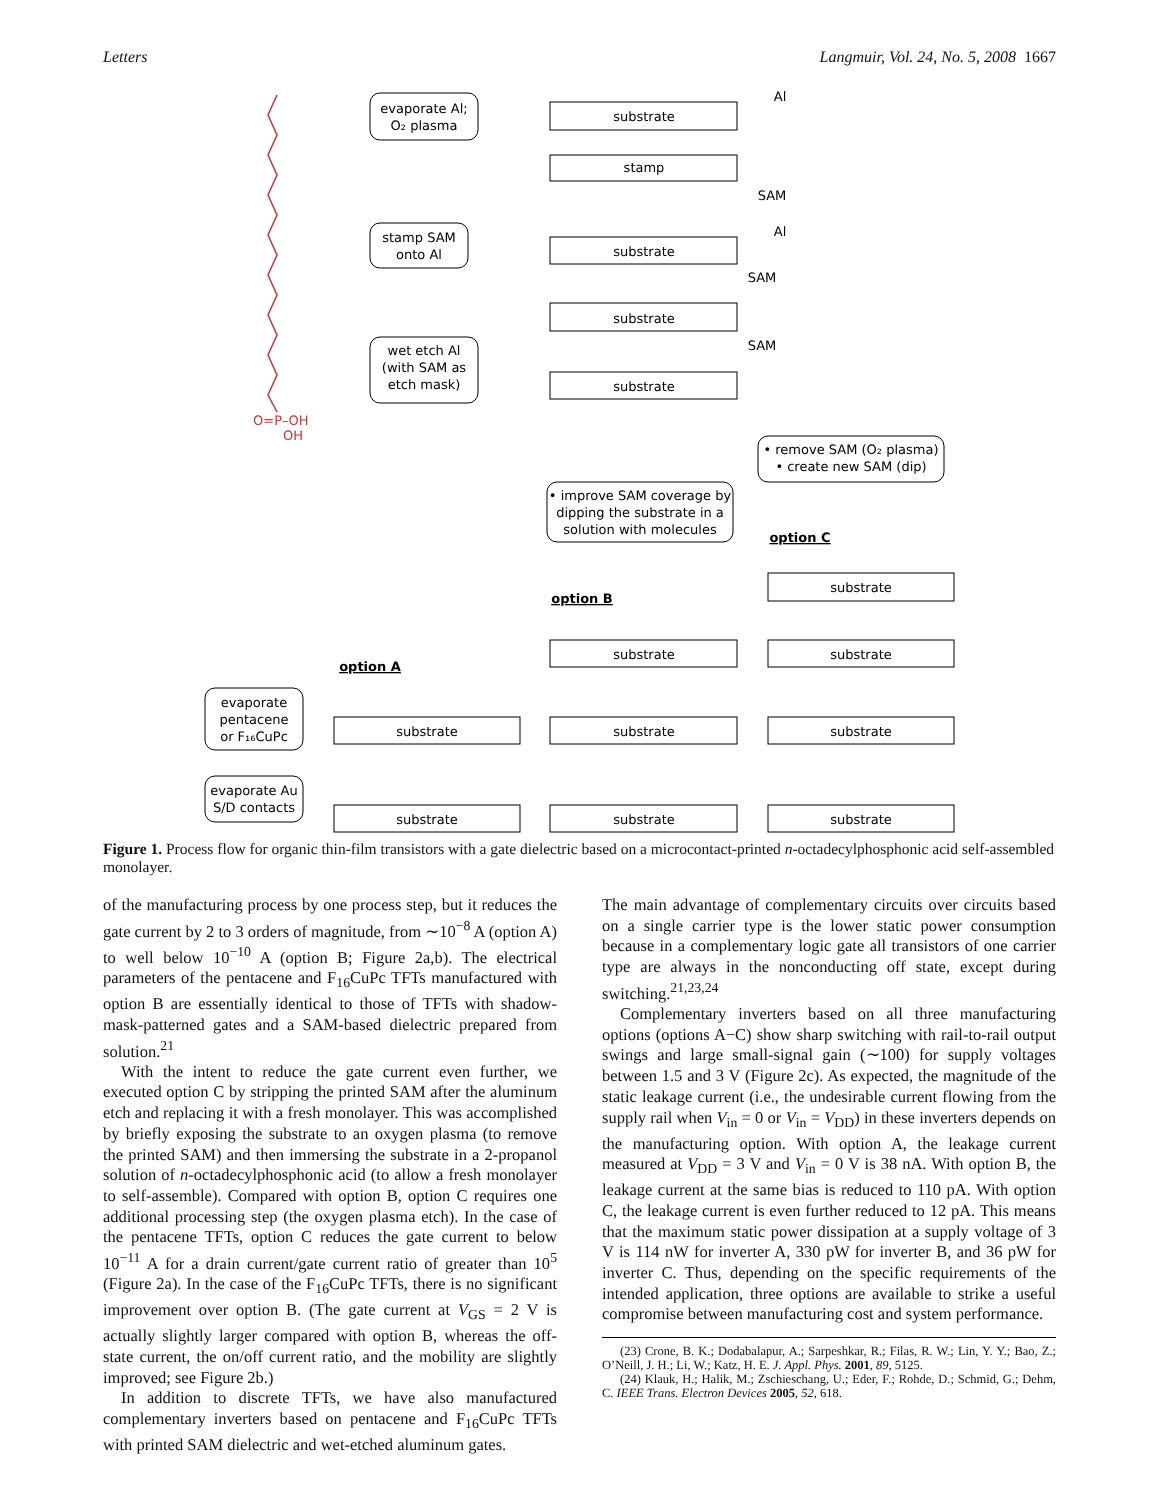Letters Langmuir, Vol. 24, No. 5, 2008 1667
O=P–OH
OH
evaporate Al;
O₂ plasma
stamp SAM
onto Al
wet etch Al
(with SAM as
etch mask)
• improve SAM coverage by
dipping the substrate in a
solution with molecules
• remove SAM (O₂ plasma)
• create new SAM (dip)
evaporate
pentacene
or F₁₆CuPc
evaporate Au
S/D contacts
substrate
stamp
substrate
substrate
substrate
substrate
substrate
substrate
substrate
substrate
substrate
substrate
substrate
substrate
Al
SAM
Al
SAM
SAM
option A
option B
option C
Figure 1. Process flow for organic thin-film transistors with a gate dielectric based on a microcontact-printed n-octadecylphosphonic acid self-assembled monolayer.
of the manufacturing process by one process step, but it reduces the gate current by 2 to 3 orders of magnitude, from ∼10<sup>−8</sup> A (option A) to well below 10<sup>−10</sup> A (option B; Figure 2a,b). The electrical parameters of the pentacene and F<sub>16</sub>CuPc TFTs manufactured with option B are essentially identical to those of TFTs with shadow-mask-patterned gates and a SAM-based dielectric prepared from solution.<sup>21</sup>
With the intent to reduce the gate current even further, we executed option C by stripping the printed SAM after the aluminum etch and replacing it with a fresh monolayer. This was accomplished by briefly exposing the substrate to an oxygen plasma (to remove the printed SAM) and then immersing the substrate in a 2-propanol solution of n-octadecylphosphonic acid (to allow a fresh monolayer to self-assemble). Compared with option B, option C requires one additional processing step (the oxygen plasma etch). In the case of the pentacene TFTs, option C reduces the gate current to below 10<sup>−11</sup> A for a drain current/gate current ratio of greater than 10<sup>5</sup> (Figure 2a). In the case of the F<sub>16</sub>CuPc TFTs, there is no significant improvement over option B. (The gate current at V<sub>GS</sub> = 2 V is actually slightly larger compared with option B, whereas the off-state current, the on/off current ratio, and the mobility are slightly improved; see Figure 2b.)
In addition to discrete TFTs, we have also manufactured complementary inverters based on pentacene and F<sub>16</sub>CuPc TFTs with printed SAM dielectric and wet-etched aluminum gates.
The main advantage of complementary circuits over circuits based on a single carrier type is the lower static power consumption because in a complementary logic gate all transistors of one carrier type are always in the nonconducting off state, except during switching.<sup>21,23,24</sup>
Complementary inverters based on all three manufacturing options (options A−C) show sharp switching with rail-to-rail output swings and large small-signal gain (∼100) for supply voltages between 1.5 and 3 V (Figure 2c). As expected, the magnitude of the static leakage current (i.e., the undesirable current flowing from the supply rail when V<sub>in</sub> = 0 or V<sub>in</sub> = V<sub>DD</sub>) in these inverters depends on the manufacturing option. With option A, the leakage current measured at V<sub>DD</sub> = 3 V and V<sub>in</sub> = 0 V is 38 nA. With option B, the leakage current at the same bias is reduced to 110 pA. With option C, the leakage current is even further reduced to 12 pA. This means that the maximum static power dissipation at a supply voltage of 3 V is 114 nW for inverter A, 330 pW for inverter B, and 36 pW for inverter C. Thus, depending on the specific requirements of the intended application, three options are available to strike a useful compromise between manufacturing cost and system performance.
(23) Crone, B. K.; Dodabalapur, A.; Sarpeshkar, R.; Filas, R. W.; Lin, Y. Y.; Bao, Z.; O’Neill, J. H.; Li, W.; Katz, H. E. J. Appl. Phys. 2001, 89, 5125.
(24) Klauk, H.; Halik, M.; Zschieschang, U.; Eder, F.; Rohde, D.; Schmid, G.; Dehm, C. IEEE Trans. Electron Devices 2005, 52, 618.